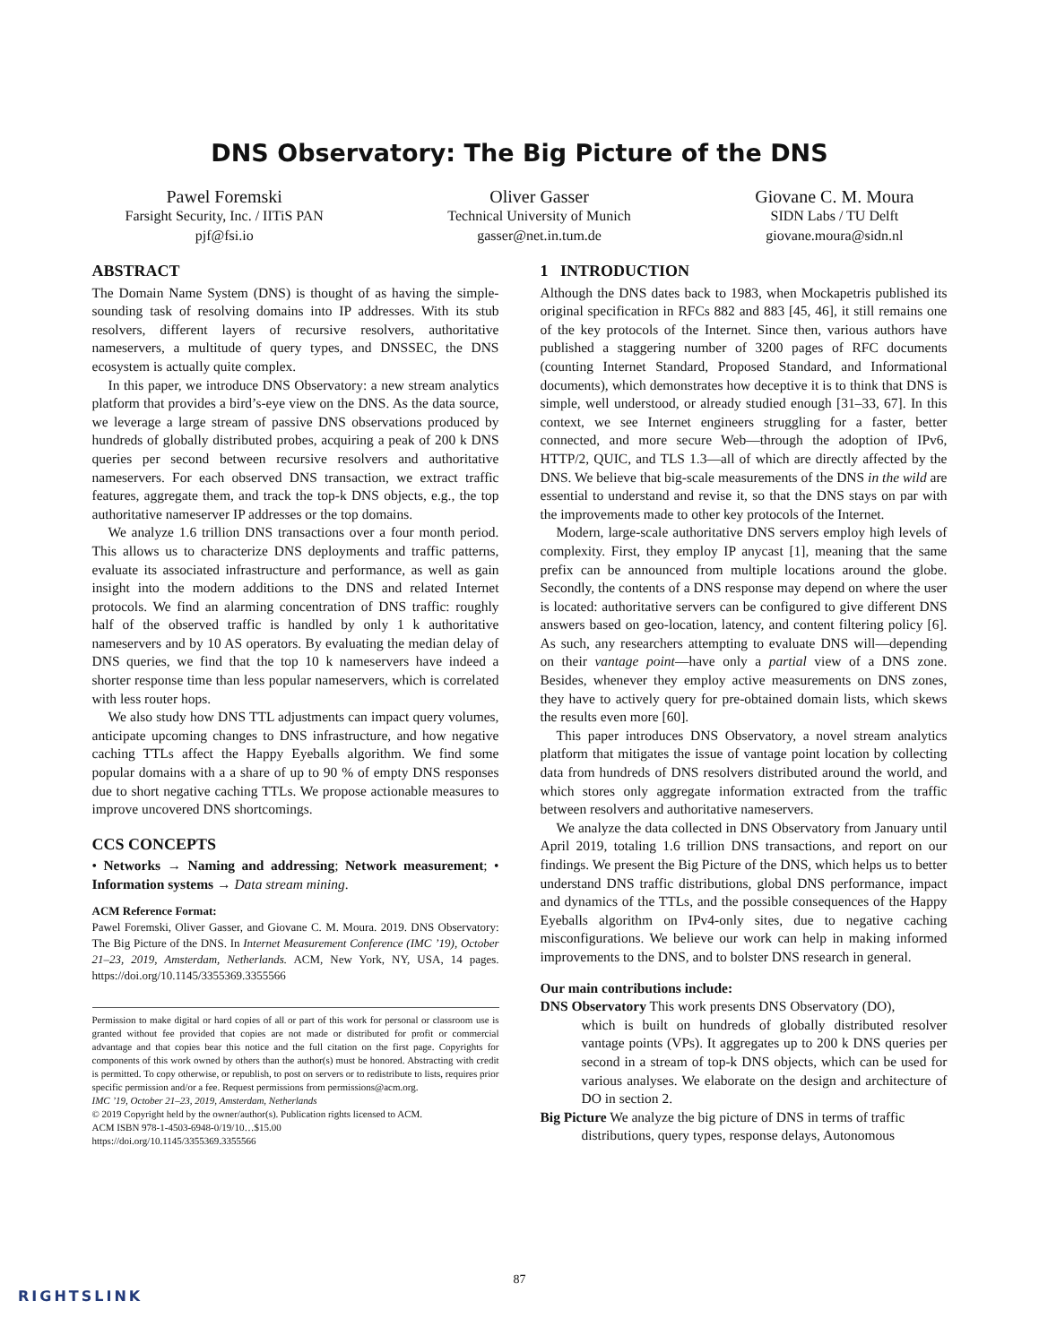DNS Observatory: The Big Picture of the DNS
Pawel Foremski
Farsight Security, Inc. / IITiS PAN
pjf@fsi.io
Oliver Gasser
Technical University of Munich
gasser@net.in.tum.de
Giovane C. M. Moura
SIDN Labs / TU Delft
giovane.moura@sidn.nl
ABSTRACT
The Domain Name System (DNS) is thought of as having the simple-sounding task of resolving domains into IP addresses. With its stub resolvers, different layers of recursive resolvers, authoritative nameservers, a multitude of query types, and DNSSEC, the DNS ecosystem is actually quite complex.
In this paper, we introduce DNS Observatory: a new stream analytics platform that provides a bird’s-eye view on the DNS. As the data source, we leverage a large stream of passive DNS observations produced by hundreds of globally distributed probes, acquiring a peak of 200 k DNS queries per second between recursive resolvers and authoritative nameservers. For each observed DNS transaction, we extract traffic features, aggregate them, and track the top-k DNS objects, e.g., the top authoritative nameserver IP addresses or the top domains.
We analyze 1.6 trillion DNS transactions over a four month period. This allows us to characterize DNS deployments and traffic patterns, evaluate its associated infrastructure and performance, as well as gain insight into the modern additions to the DNS and related Internet protocols. We find an alarming concentration of DNS traffic: roughly half of the observed traffic is handled by only 1 k authoritative nameservers and by 10 AS operators. By evaluating the median delay of DNS queries, we find that the top 10 k nameservers have indeed a shorter response time than less popular nameservers, which is correlated with less router hops.
We also study how DNS TTL adjustments can impact query volumes, anticipate upcoming changes to DNS infrastructure, and how negative caching TTLs affect the Happy Eyeballs algorithm. We find some popular domains with a a share of up to 90 % of empty DNS responses due to short negative caching TTLs. We propose actionable measures to improve uncovered DNS shortcomings.
CCS CONCEPTS
• Networks → Naming and addressing; Network measurement; • Information systems → Data stream mining.
ACM Reference Format:
Pawel Foremski, Oliver Gasser, and Giovane C. M. Moura. 2019. DNS Observatory: The Big Picture of the DNS. In Internet Measurement Conference (IMC ’19), October 21–23, 2019, Amsterdam, Netherlands. ACM, New York, NY, USA, 14 pages. https://doi.org/10.1145/3355369.3355566
Permission to make digital or hard copies of all or part of this work for personal or classroom use is granted without fee provided that copies are not made or distributed for profit or commercial advantage and that copies bear this notice and the full citation on the first page. Copyrights for components of this work owned by others than the author(s) must be honored. Abstracting with credit is permitted. To copy otherwise, or republish, to post on servers or to redistribute to lists, requires prior specific permission and/or a fee. Request permissions from permissions@acm.org.
IMC ’19, October 21–23, 2019, Amsterdam, Netherlands
© 2019 Copyright held by the owner/author(s). Publication rights licensed to ACM.
ACM ISBN 978-1-4503-6948-0/19/10…$15.00
https://doi.org/10.1145/3355369.3355566
1 INTRODUCTION
Although the DNS dates back to 1983, when Mockapetris published its original specification in RFCs 882 and 883 [45, 46], it still remains one of the key protocols of the Internet. Since then, various authors have published a staggering number of 3200 pages of RFC documents (counting Internet Standard, Proposed Standard, and Informational documents), which demonstrates how deceptive it is to think that DNS is simple, well understood, or already studied enough [31–33, 67]. In this context, we see Internet engineers struggling for a faster, better connected, and more secure Web—through the adoption of IPv6, HTTP/2, QUIC, and TLS 1.3—all of which are directly affected by the DNS. We believe that big-scale measurements of the DNS in the wild are essential to understand and revise it, so that the DNS stays on par with the improvements made to other key protocols of the Internet.
Modern, large-scale authoritative DNS servers employ high levels of complexity. First, they employ IP anycast [1], meaning that the same prefix can be announced from multiple locations around the globe. Secondly, the contents of a DNS response may depend on where the user is located: authoritative servers can be configured to give different DNS answers based on geo-location, latency, and content filtering policy [6]. As such, any researchers attempting to evaluate DNS will—depending on their vantage point—have only a partial view of a DNS zone. Besides, whenever they employ active measurements on DNS zones, they have to actively query for pre-obtained domain lists, which skews the results even more [60].
This paper introduces DNS Observatory, a novel stream analytics platform that mitigates the issue of vantage point location by collecting data from hundreds of DNS resolvers distributed around the world, and which stores only aggregate information extracted from the traffic between resolvers and authoritative nameservers.
We analyze the data collected in DNS Observatory from January until April 2019, totaling 1.6 trillion DNS transactions, and report on our findings. We present the Big Picture of the DNS, which helps us to better understand DNS traffic distributions, global DNS performance, impact and dynamics of the TTLs, and the possible consequences of the Happy Eyeballs algorithm on IPv4-only sites, due to negative caching misconfigurations. We believe our work can help in making informed improvements to the DNS, and to bolster DNS research in general.
Our main contributions include:
DNS Observatory
This work presents DNS Observatory (DO),
which is built on hundreds of globally distributed resolver vantage points (VPs). It aggregates up to 200 k DNS queries per second in a stream of top-k DNS objects, which can be used for various analyses. We elaborate on the design and architecture of DO in section 2.
Big Picture
We analyze the big picture of DNS in terms of traffic
distributions, query types, response delays, Autonomous
87
RIGHTSLINK